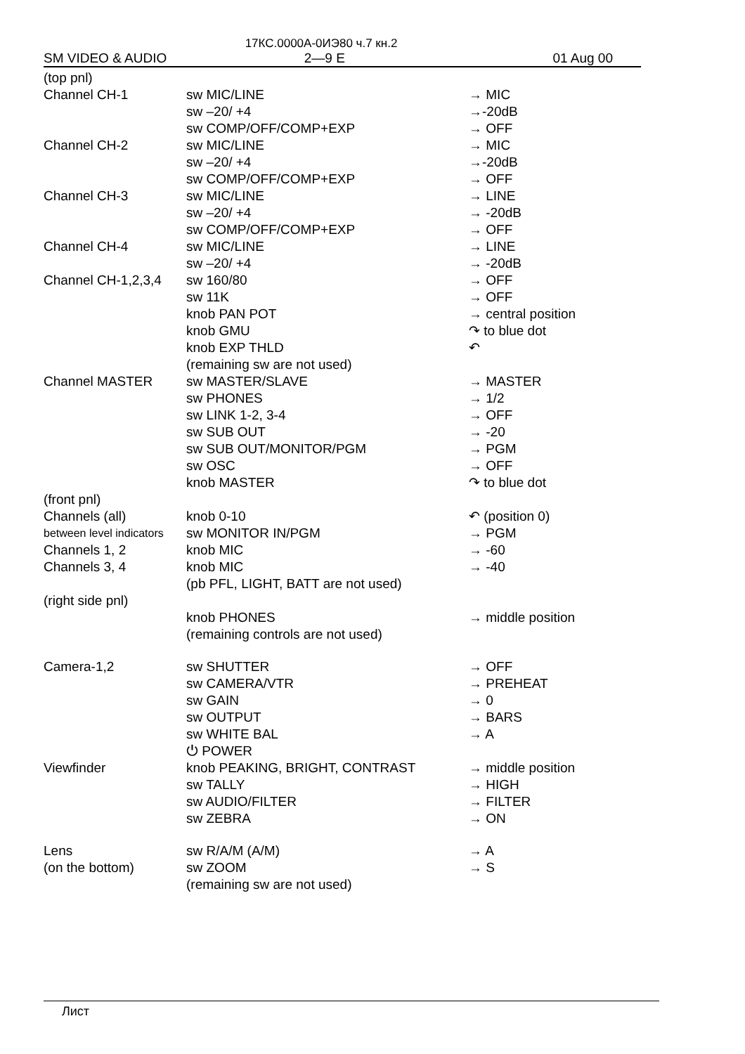17КС.0000А-0ИЭ80 ч.7 кн.2
SM VIDEO & AUDIO 2—9 E 01 Aug 00
| (top pnl) | | |
| Channel CH-1 | sw MIC/LINE | → MIC |
| | sw –20/ +4 | →-20dB |
| | sw COMP/OFF/COMP+EXP | → OFF |
| Channel CH-2 | sw MIC/LINE | → MIC |
| | sw –20/ +4 | →-20dB |
| | sw COMP/OFF/COMP+EXP | → OFF |
| Channel CH-3 | sw MIC/LINE | → LINE |
| | sw –20/ +4 | → -20dB |
| | sw COMP/OFF/COMP+EXP | → OFF |
| Channel CH-4 | sw MIC/LINE | → LINE |
| | sw –20/ +4 | → -20dB |
| Channel CH-1,2,3,4 | sw 160/80 | → OFF |
| | sw 11K | → OFF |
| | knob PAN POT | → central position |
| | knob GMU | ↷ to blue dot |
| | knob EXP THLD | ↶ |
| | (remaining sw are not used) | |
| Channel MASTER | sw MASTER/SLAVE | → MASTER |
| | sw PHONES | → 1/2 |
| | sw LINK 1-2, 3-4 | → OFF |
| | sw SUB OUT | → -20 |
| | sw SUB OUT/MONITOR/PGM | → PGM |
| | sw OSC | → OFF |
| | knob MASTER | ↷ to blue dot |
| (front pnl) | | |
| Channels (all) | knob 0-10 | ↶ (position 0) |
| between level indicators | sw MONITOR IN/PGM | → PGM |
| Channels 1, 2 | knob MIC | → -60 |
| Channels 3, 4 | knob MIC | → -40 |
| | (pb PFL, LIGHT, BATT are not used) | |
| (right side pnl) | | |
| | knob PHONES | → middle position |
| | (remaining controls are not used) | |
| Camera-1,2 | sw SHUTTER | → OFF |
| | sw CAMERA/VTR | → PREHEAT |
| | sw GAIN | → 0 |
| | sw OUTPUT | → BARS |
| | sw WHITE BAL | → A |
| | ⏻ POWER | |
| Viewfinder | knob PEAKING, BRIGHT, CONTRAST | → middle position |
| | sw TALLY | → HIGH |
| | sw AUDIO/FILTER | → FILTER |
| | sw ZEBRA | → ON |
| Lens | sw R/A/M (A/M) | → A |
| (on the bottom) | sw ZOOM | → S |
| | (remaining sw are not used) | |
Лист